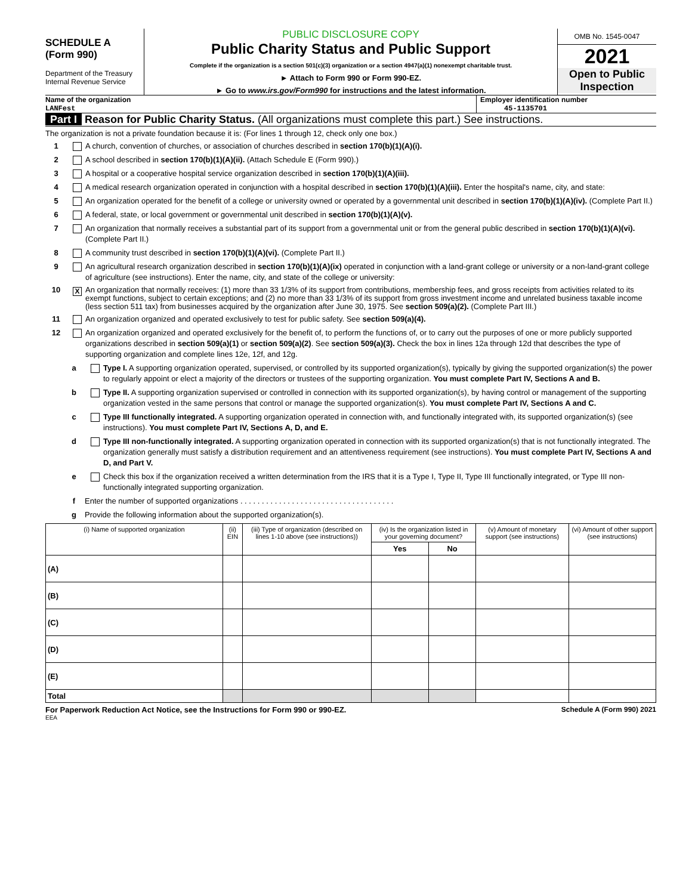SCHEDULE A
(Form 990)
Department of the Treasury
Internal Revenue Service
PUBLIC DISCLOSURE COPY
Public Charity Status and Public Support
Complete if the organization is a section 501(c)(3) organization or a section 4947(a)(1) nonexempt charitable trust.
► Attach to Form 990 or Form 990-EZ.
► Go to www.irs.gov/Form990 for instructions and the latest information.
OMB No. 1545-0047
2021
Open to Public Inspection
Name of the organization
LANFest
Employer identification number
45-1135701
Part I Reason for Public Charity Status. (All organizations must complete this part.) See instructions.
The organization is not a private foundation because it is: (For lines 1 through 12, check only one box.)
1 A church, convention of churches, or association of churches described in section 170(b)(1)(A)(i).
2 A school described in section 170(b)(1)(A)(ii). (Attach Schedule E (Form 990).)
3 A hospital or a cooperative hospital service organization described in section 170(b)(1)(A)(iii).
4 A medical research organization operated in conjunction with a hospital described in section 170(b)(1)(A)(iii). Enter the hospital's name, city, and state:
5 An organization operated for the benefit of a college or university owned or operated by a governmental unit described in section 170(b)(1)(A)(iv). (Complete Part II.)
6 A federal, state, or local government or governmental unit described in section 170(b)(1)(A)(v).
7 An organization that normally receives a substantial part of its support from a governmental unit or from the general public described in section 170(b)(1)(A)(vi). (Complete Part II.)
8 A community trust described in section 170(b)(1)(A)(vi). (Complete Part II.)
9 An agricultural research organization described in section 170(b)(1)(A)(ix) operated in conjunction with a land-grant college or university or a non-land-grant college of agriculture (see instructions). Enter the name, city, and state of the college or university:
10 X An organization that normally receives: (1) more than 33 1/3% of its support from contributions, membership fees, and gross receipts from activities related to its exempt functions, subject to certain exceptions; and (2) no more than 33 1/3% of its support from gross investment income and unrelated business taxable income (less section 511 tax) from businesses acquired by the organization after June 30, 1975. See section 509(a)(2). (Complete Part III.)
11 An organization organized and operated exclusively to test for public safety. See section 509(a)(4).
12 An organization organized and operated exclusively for the benefit of, to perform the functions of, or to carry out the purposes of one or more publicly supported organizations described in section 509(a)(1) or section 509(a)(2). See section 509(a)(3). Check the box in lines 12a through 12d that describes the type of supporting organization and complete lines 12e, 12f, and 12g.
a Type I. A supporting organization operated, supervised, or controlled by its supported organization(s), typically by giving the supported organization(s) the power to regularly appoint or elect a majority of the directors or trustees of the supporting organization. You must complete Part IV, Sections A and B.
b Type II. A supporting organization supervised or controlled in connection with its supported organization(s), by having control or management of the supporting organization vested in the same persons that control or manage the supported organization(s). You must complete Part IV, Sections A and C.
c Type III functionally integrated. A supporting organization operated in connection with, and functionally integrated with, its supported organization(s) (see instructions). You must complete Part IV, Sections A, D, and E.
d Type III non-functionally integrated. A supporting organization operated in connection with its supported organization(s) that is not functionally integrated. The organization generally must satisfy a distribution requirement and an attentiveness requirement (see instructions). You must complete Part IV, Sections A and D, and Part V.
e Check this box if the organization received a written determination from the IRS that it is a Type I, Type II, Type III functionally integrated, or Type III non-functionally integrated supporting organization.
f Enter the number of supported organizations . . . . . . . . . . . . . . . . . . . . . . . . . . . . . . . . . . . .
g Provide the following information about the supported organization(s).
| (i) Name of supported organization | (ii) EIN | (iii) Type of organization (described on lines 1-10 above (see instructions)) | (iv) Is the organization listed in your governing document? | | (v) Amount of monetary support (see instructions) | (vi) Amount of other support (see instructions) |
| --- | --- | --- | --- | --- | --- | --- |
| | | | Yes | No | | |
| (A) | | | | | | |
| (B) | | | | | | |
| (C) | | | | | | |
| (D) | | | | | | |
| (E) | | | | | | |
| Total | | | | | | |
For Paperwork Reduction Act Notice, see the Instructions for Form 990 or 990-EZ. Schedule A (Form 990) 2021
EEA